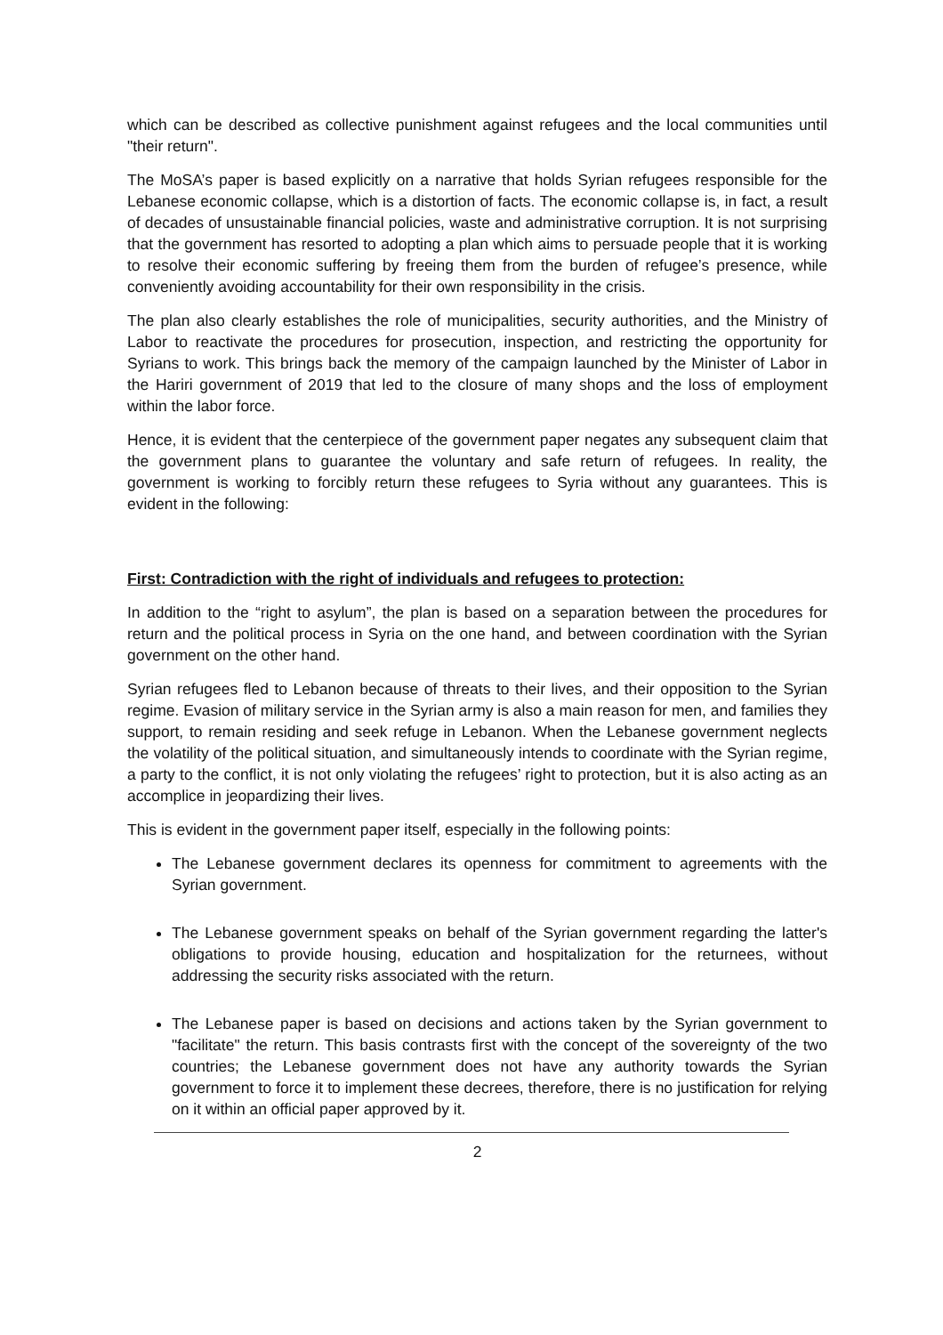which can be described as collective punishment against refugees and the local communities until "their return".
The MoSA’s paper is based explicitly on a narrative that holds Syrian refugees responsible for the Lebanese economic collapse, which is a distortion of facts. The economic collapse is, in fact, a result of decades of unsustainable financial policies, waste and administrative corruption. It is not surprising that the government has resorted to adopting a plan which aims to persuade people that it is working to resolve their economic suffering by freeing them from the burden of refugee’s presence, while conveniently avoiding accountability for their own responsibility in the crisis.
The plan also clearly establishes the role of municipalities, security authorities, and the Ministry of Labor to reactivate the procedures for prosecution, inspection, and restricting the opportunity for Syrians to work. This brings back the memory of the campaign launched by the Minister of Labor in the Hariri government of 2019 that led to the closure of many shops and the loss of employment within the labor force.
Hence, it is evident that the centerpiece of the government paper negates any subsequent claim that the government plans to guarantee the voluntary and safe return of refugees. In reality, the government is working to forcibly return these refugees to Syria without any guarantees. This is evident in the following:
First: Contradiction with the right of individuals and refugees to protection:
In addition to the “right to asylum”, the plan is based on a separation between the procedures for return and the political process in Syria on the one hand, and between coordination with the Syrian government on the other hand.
Syrian refugees fled to Lebanon because of threats to their lives, and their opposition to the Syrian regime. Evasion of military service in the Syrian army is also a main reason for men, and families they support, to remain residing and seek refuge in Lebanon. When the Lebanese government neglects the volatility of the political situation, and simultaneously intends to coordinate with the Syrian regime, a party to the conflict, it is not only violating the refugees’ right to protection, but it is also acting as an accomplice in jeopardizing their lives.
This is evident in the government paper itself, especially in the following points:
The Lebanese government declares its openness for commitment to agreements with the Syrian government.
The Lebanese government speaks on behalf of the Syrian government regarding the latter's obligations to provide housing, education and hospitalization for the returnees, without addressing the security risks associated with the return.
The Lebanese paper is based on decisions and actions taken by the Syrian government to "facilitate" the return. This basis contrasts first with the concept of the sovereignty of the two countries; the Lebanese government does not have any authority towards the Syrian government to force it to implement these decrees, therefore, there is no justification for relying on it within an official paper approved by it.
2